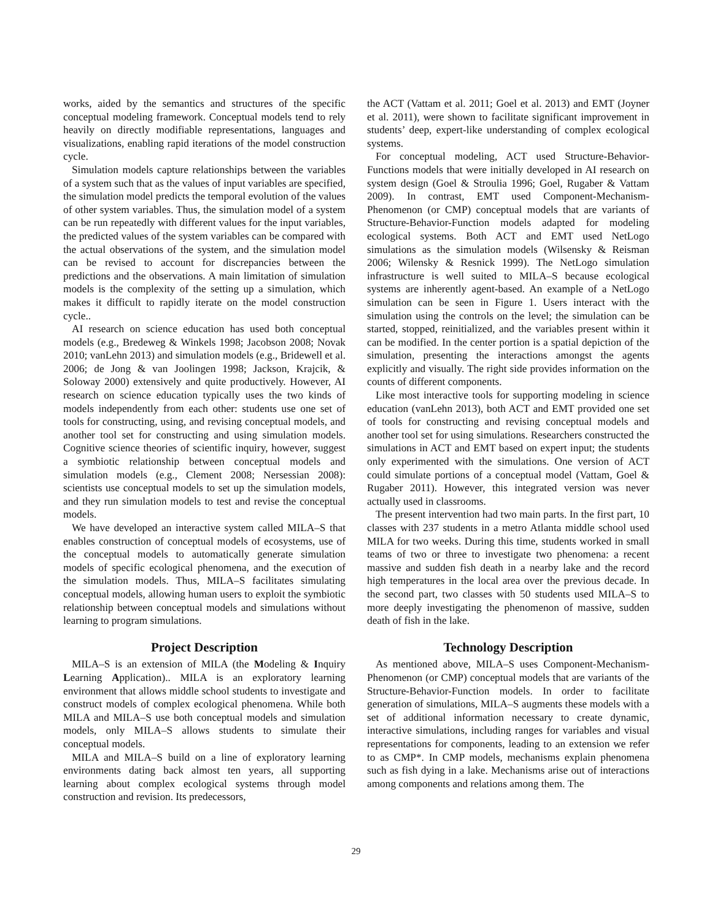works, aided by the semantics and structures of the specific conceptual modeling framework. Conceptual models tend to rely heavily on directly modifiable representations, languages and visualizations, enabling rapid iterations of the model construction cycle.
Simulation models capture relationships between the variables of a system such that as the values of input variables are specified, the simulation model predicts the temporal evolution of the values of other system variables. Thus, the simulation model of a system can be run repeatedly with different values for the input variables, the predicted values of the system variables can be compared with the actual observations of the system, and the simulation model can be revised to account for discrepancies between the predictions and the observations. A main limitation of simulation models is the complexity of the setting up a simulation, which makes it difficult to rapidly iterate on the model construction cycle..
AI research on science education has used both conceptual models (e.g., Bredeweg & Winkels 1998; Jacobson 2008; Novak 2010; vanLehn 2013) and simulation models (e.g., Bridewell et al. 2006; de Jong & van Joolingen 1998; Jackson, Krajcik, & Soloway 2000) extensively and quite productively. However, AI research on science education typically uses the two kinds of models independently from each other: students use one set of tools for constructing, using, and revising conceptual models, and another tool set for constructing and using simulation models. Cognitive science theories of scientific inquiry, however, suggest a symbiotic relationship between conceptual models and simulation models (e.g., Clement 2008; Nersessian 2008): scientists use conceptual models to set up the simulation models, and they run simulation models to test and revise the conceptual models.
We have developed an interactive system called MILA–S that enables construction of conceptual models of ecosystems, use of the conceptual models to automatically generate simulation models of specific ecological phenomena, and the execution of the simulation models. Thus, MILA–S facilitates simulating conceptual models, allowing human users to exploit the symbiotic relationship between conceptual models and simulations without learning to program simulations.
Project Description
MILA–S is an extension of MILA (the Modeling & Inquiry Learning Application).. MILA is an exploratory learning environment that allows middle school students to investigate and construct models of complex ecological phenomena. While both MILA and MILA–S use both conceptual models and simulation models, only MILA–S allows students to simulate their conceptual models.
MILA and MILA–S build on a line of exploratory learning environments dating back almost ten years, all supporting learning about complex ecological systems through model construction and revision. Its predecessors,
the ACT (Vattam et al. 2011; Goel et al. 2013) and EMT (Joyner et al. 2011), were shown to facilitate significant improvement in students’ deep, expert-like understanding of complex ecological systems.
For conceptual modeling, ACT used Structure-Behavior-Functions models that were initially developed in AI research on system design (Goel & Stroulia 1996; Goel, Rugaber & Vattam 2009). In contrast, EMT used Component-Mechanism-Phenomenon (or CMP) conceptual models that are variants of Structure-Behavior-Function models adapted for modeling ecological systems. Both ACT and EMT used NetLogo simulations as the simulation models (Wilsensky & Reisman 2006; Wilensky & Resnick 1999). The NetLogo simulation infrastructure is well suited to MILA–S because ecological systems are inherently agent-based. An example of a NetLogo simulation can be seen in Figure 1. Users interact with the simulation using the controls on the level; the simulation can be started, stopped, reinitialized, and the variables present within it can be modified. In the center portion is a spatial depiction of the simulation, presenting the interactions amongst the agents explicitly and visually. The right side provides information on the counts of different components.
Like most interactive tools for supporting modeling in science education (vanLehn 2013), both ACT and EMT provided one set of tools for constructing and revising conceptual models and another tool set for using simulations. Researchers constructed the simulations in ACT and EMT based on expert input; the students only experimented with the simulations. One version of ACT could simulate portions of a conceptual model (Vattam, Goel & Rugaber 2011). However, this integrated version was never actually used in classrooms.
The present intervention had two main parts. In the first part, 10 classes with 237 students in a metro Atlanta middle school used MILA for two weeks. During this time, students worked in small teams of two or three to investigate two phenomena: a recent massive and sudden fish death in a nearby lake and the record high temperatures in the local area over the previous decade. In the second part, two classes with 50 students used MILA–S to more deeply investigating the phenomenon of massive, sudden death of fish in the lake.
Technology Description
As mentioned above, MILA–S uses Component-Mechanism-Phenomenon (or CMP) conceptual models that are variants of the Structure-Behavior-Function models. In order to facilitate generation of simulations, MILA–S augments these models with a set of additional information necessary to create dynamic, interactive simulations, including ranges for variables and visual representations for components, leading to an extension we refer to as CMP*. In CMP models, mechanisms explain phenomena such as fish dying in a lake. Mechanisms arise out of interactions among components and relations among them. The
29